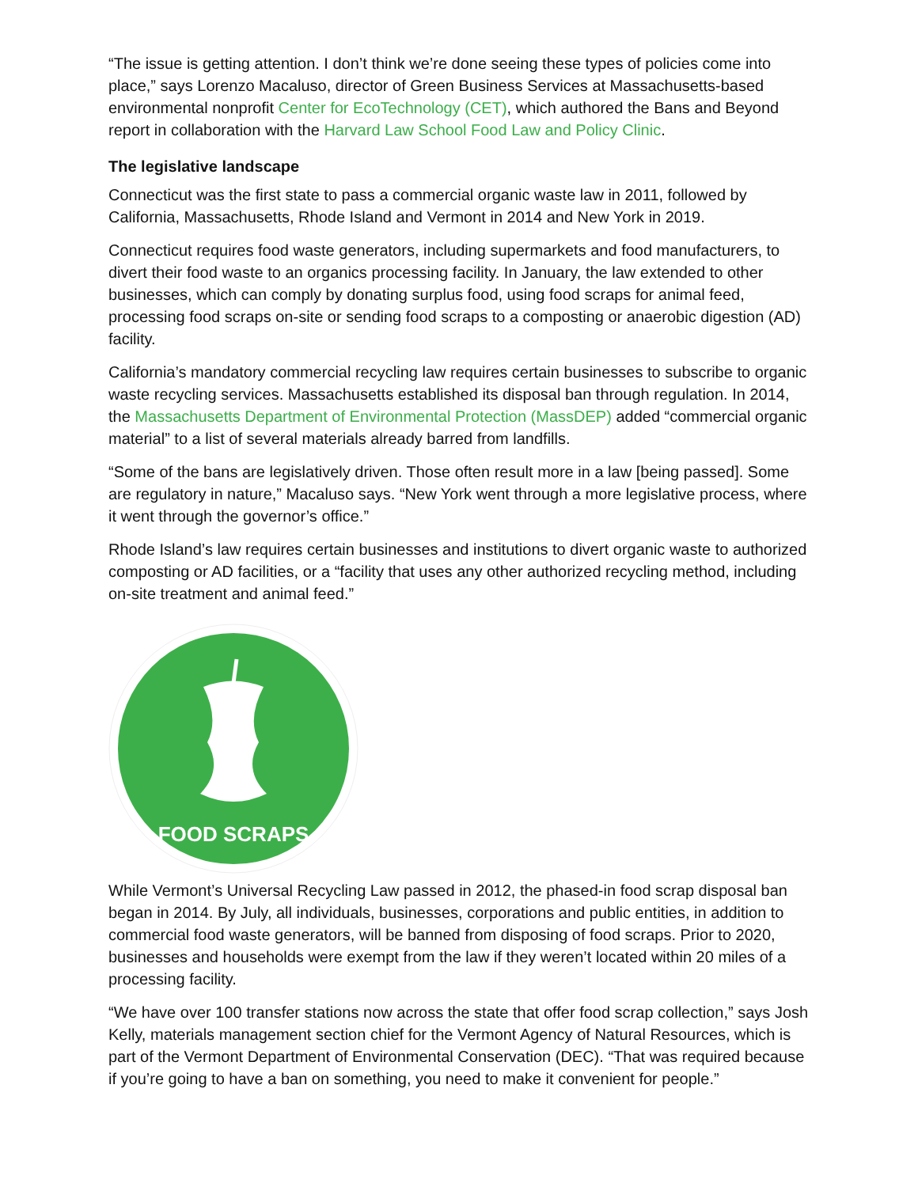“The issue is getting attention. I don’t think we’re done seeing these types of policies come into place,” says Lorenzo Macaluso, director of Green Business Services at Massachusetts-based environmental nonprofit Center for EcoTechnology (CET), which authored the Bans and Beyond report in collaboration with the Harvard Law School Food Law and Policy Clinic.
The legislative landscape
Connecticut was the first state to pass a commercial organic waste law in 2011, followed by California, Massachusetts, Rhode Island and Vermont in 2014 and New York in 2019.
Connecticut requires food waste generators, including supermarkets and food manufacturers, to divert their food waste to an organics processing facility. In January, the law extended to other businesses, which can comply by donating surplus food, using food scraps for animal feed, processing food scraps on-site or sending food scraps to a composting or anaerobic digestion (AD) facility.
California’s mandatory commercial recycling law requires certain businesses to subscribe to organic waste recycling services. Massachusetts established its disposal ban through regulation. In 2014, the Massachusetts Department of Environmental Protection (MassDEP) added “commercial organic material” to a list of several materials already barred from landfills.
“Some of the bans are legislatively driven. Those often result more in a law [being passed]. Some are regulatory in nature,” Macaluso says. “New York went through a more legislative process, where it went through the governor’s office.”
Rhode Island’s law requires certain businesses and institutions to divert organic waste to authorized composting or AD facilities, or a “facility that uses any other authorized recycling method, including on-site treatment and animal feed.”
FOOD SCRAPS
While Vermont’s Universal Recycling Law passed in 2012, the phased-in food scrap disposal ban began in 2014. By July, all individuals, businesses, corporations and public entities, in addition to commercial food waste generators, will be banned from disposing of food scraps. Prior to 2020, businesses and households were exempt from the law if they weren’t located within 20 miles of a processing facility.
“We have over 100 transfer stations now across the state that offer food scrap collection,” says Josh Kelly, materials management section chief for the Vermont Agency of Natural Resources, which is part of the Vermont Department of Environmental Conservation (DEC). “That was required because if you’re going to have a ban on something, you need to make it convenient for people.”